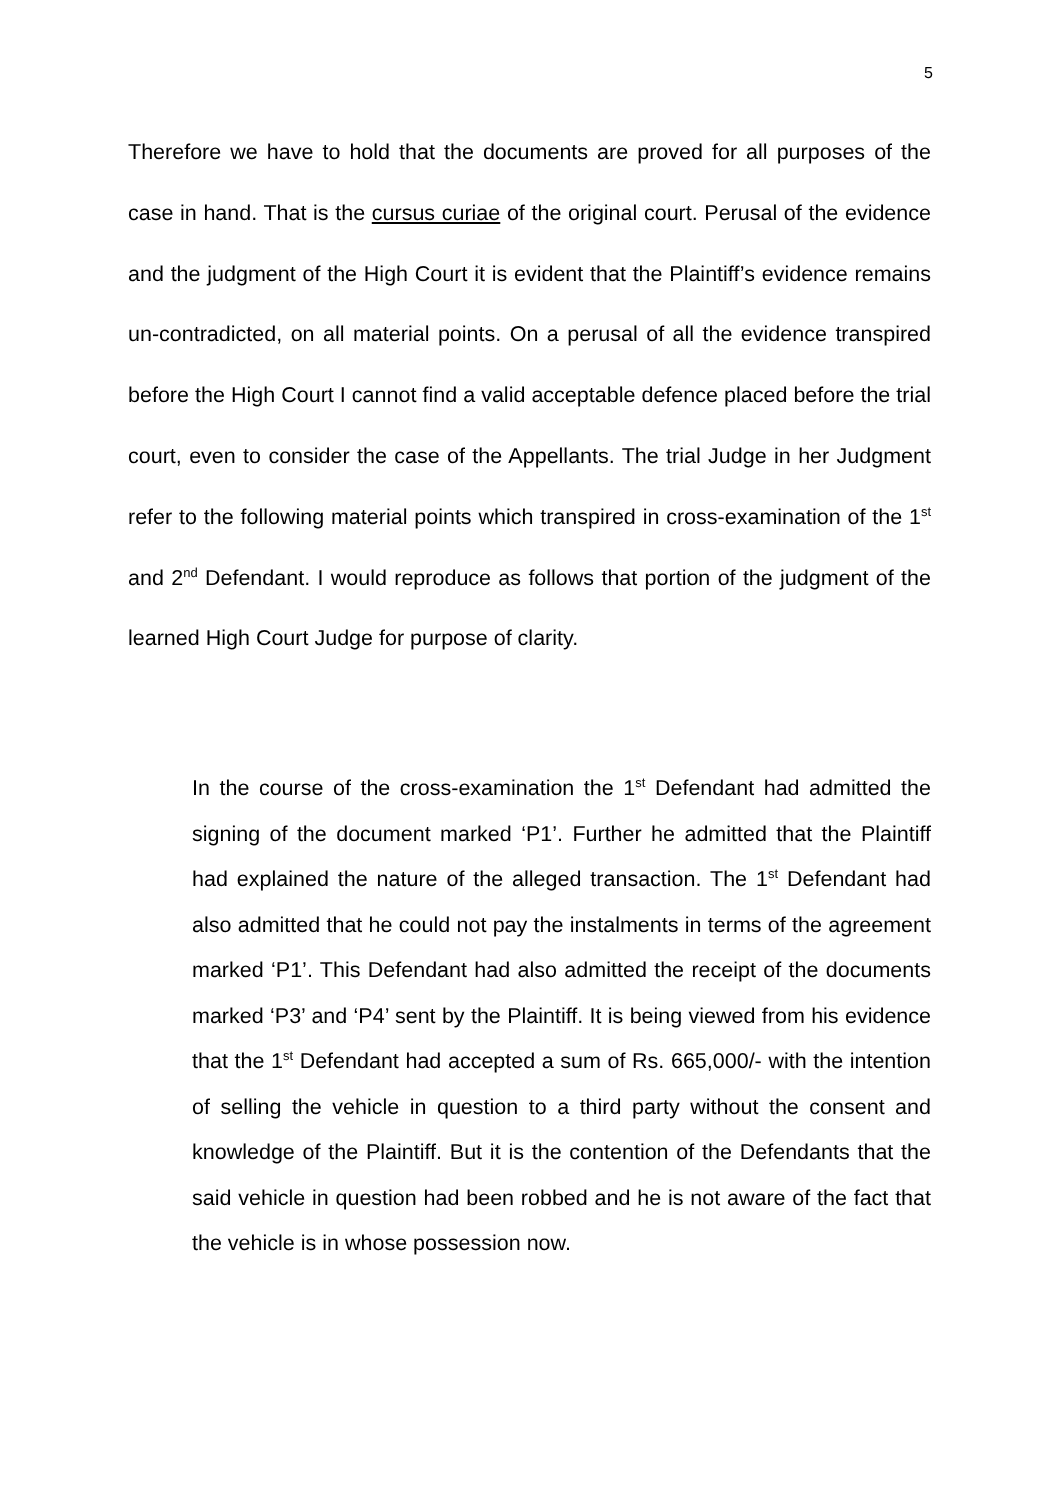5
Therefore we have to hold that the documents are proved for all purposes of the case in hand. That is the cursus curiae of the original court. Perusal of the evidence and the judgment of the High Court it is evident that the Plaintiff’s evidence remains un-contradicted, on all material points. On a perusal of all the evidence transpired before the High Court I cannot find a valid acceptable defence placed before the trial court, even to consider the case of the Appellants. The trial Judge in her Judgment refer to the following material points which transpired in cross-examination of the 1<sup>st</sup> and 2<sup>nd</sup> Defendant. I would reproduce as follows that portion of the judgment of the learned High Court Judge for purpose of clarity.
In the course of the cross-examination the 1<sup>st</sup> Defendant had admitted the signing of the document marked ‘P1’. Further he admitted that the Plaintiff had explained the nature of the alleged transaction. The 1<sup>st</sup> Defendant had also admitted that he could not pay the instalments in terms of the agreement marked ‘P1’. This Defendant had also admitted the receipt of the documents marked ‘P3’ and ‘P4’ sent by the Plaintiff. It is being viewed from his evidence that the 1<sup>st</sup> Defendant had accepted a sum of Rs. 665,000/- with the intention of selling the vehicle in question to a third party without the consent and knowledge of the Plaintiff. But it is the contention of the Defendants that the said vehicle in question had been robbed and he is not aware of the fact that the vehicle is in whose possession now.